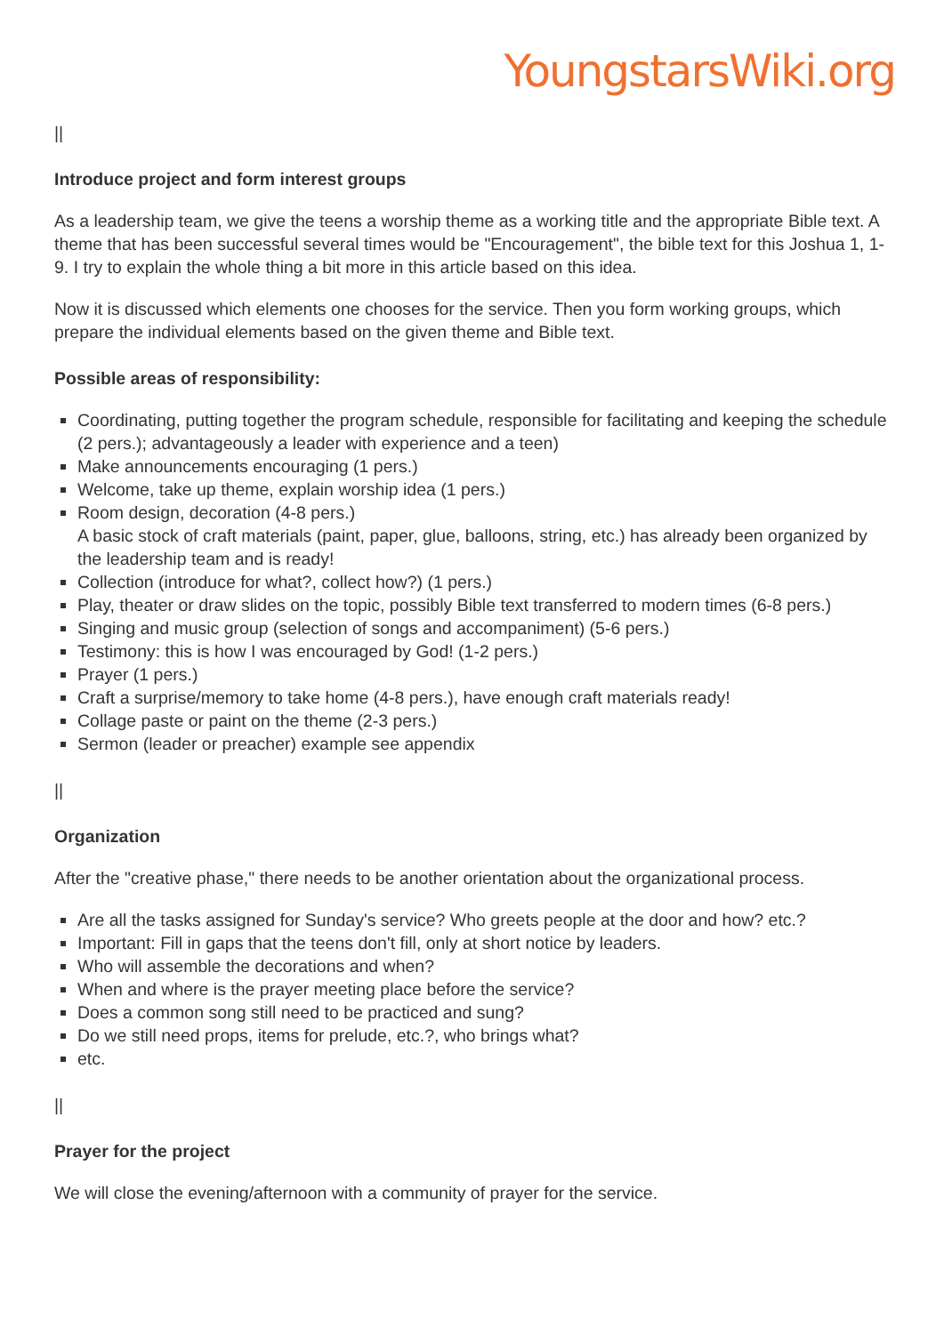YoungstarsWiki.org
||
Introduce project and form interest groups
As a leadership team, we give the teens a worship theme as a working title and the appropriate Bible text. A theme that has been successful several times would be "Encouragement", the bible text for this Joshua 1, 1-9. I try to explain the whole thing a bit more in this article based on this idea.
Now it is discussed which elements one chooses for the service. Then you form working groups, which prepare the individual elements based on the given theme and Bible text.
Possible areas of responsibility:
Coordinating, putting together the program schedule, responsible for facilitating and keeping the schedule (2 pers.); advantageously a leader with experience and a teen)
Make announcements encouraging (1 pers.)
Welcome, take up theme, explain worship idea (1 pers.)
Room design, decoration (4-8 pers.)
A basic stock of craft materials (paint, paper, glue, balloons, string, etc.) has already been organized by the leadership team and is ready!
Collection (introduce for what?, collect how?) (1 pers.)
Play, theater or draw slides on the topic, possibly Bible text transferred to modern times (6-8 pers.)
Singing and music group (selection of songs and accompaniment) (5-6 pers.)
Testimony: this is how I was encouraged by God! (1-2 pers.)
Prayer (1 pers.)
Craft a surprise/memory to take home (4-8 pers.), have enough craft materials ready!
Collage paste or paint on the theme (2-3 pers.)
Sermon (leader or preacher) example see appendix
||
Organization
After the "creative phase," there needs to be another orientation about the organizational process.
Are all the tasks assigned for Sunday's service? Who greets people at the door and how? etc.?
Important: Fill in gaps that the teens don't fill, only at short notice by leaders.
Who will assemble the decorations and when?
When and where is the prayer meeting place before the service?
Does a common song still need to be practiced and sung?
Do we still need props, items for prelude, etc.?, who brings what?
etc.
||
Prayer for the project
We will close the evening/afternoon with a community of prayer for the service.